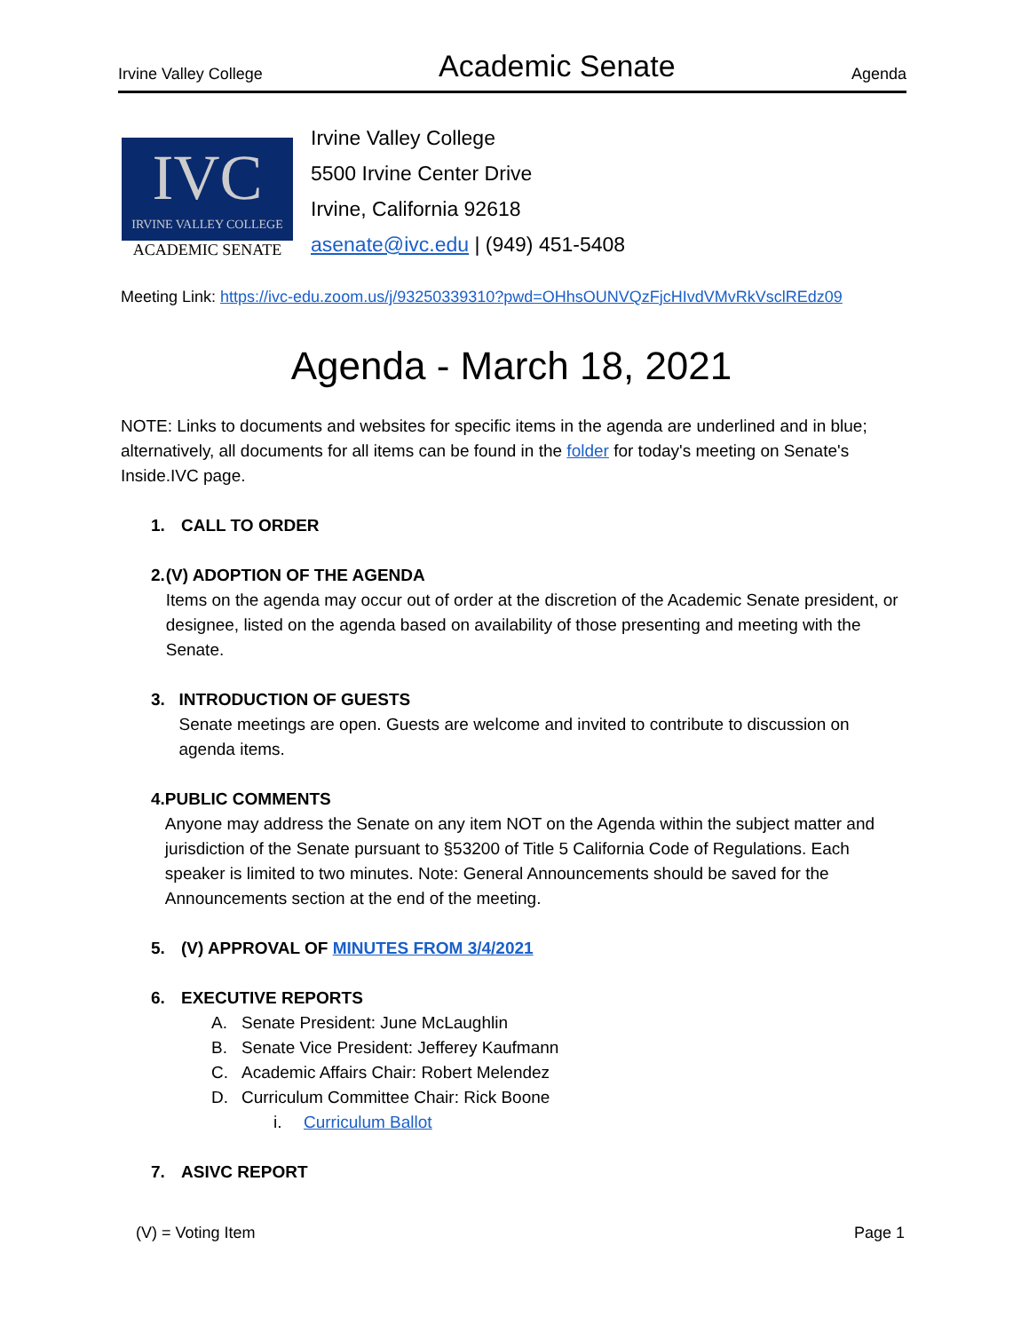Irvine Valley College Academic Senate Agenda
IVC
IRVINE VALLEY COLLEGE
ACADEMIC SENATE
Irvine Valley College
5500 Irvine Center Drive
Irvine, California 92618
asenate@ivc.edu | (949) 451-5408
Meeting Link: https://ivc-edu.zoom.us/j/93250339310?pwd=OHhsOUNVQzFjcHIvdVMvRkVsclREdz09
Agenda - March 18, 2021
NOTE: Links to documents and websites for specific items in the agenda are underlined and in blue; alternatively, all documents for all items can be found in the folder for today's meeting on Senate's Inside.IVC page.
1. CALL TO ORDER
2. (V) ADOPTION OF THE AGENDA
Items on the agenda may occur out of order at the discretion of the Academic Senate president, or designee, listed on the agenda based on availability of those presenting and meeting with the Senate.
3. INTRODUCTION OF GUESTS
Senate meetings are open. Guests are welcome and invited to contribute to discussion on agenda items.
4. PUBLIC COMMENTS
Anyone may address the Senate on any item NOT on the Agenda within the subject matter and jurisdiction of the Senate pursuant to §53200 of Title 5 California Code of Regulations. Each speaker is limited to two minutes. Note: General Announcements should be saved for the Announcements section at the end of the meeting.
5. (V) APPROVAL OF MINUTES FROM 3/4/2021
6. EXECUTIVE REPORTS
A. Senate President: June McLaughlin
B. Senate Vice President: Jefferey Kaufmann
C. Academic Affairs Chair: Robert Melendez
D. Curriculum Committee Chair: Rick Boone
i. Curriculum Ballot
7. ASIVC REPORT
(V) = Voting Item Page 1